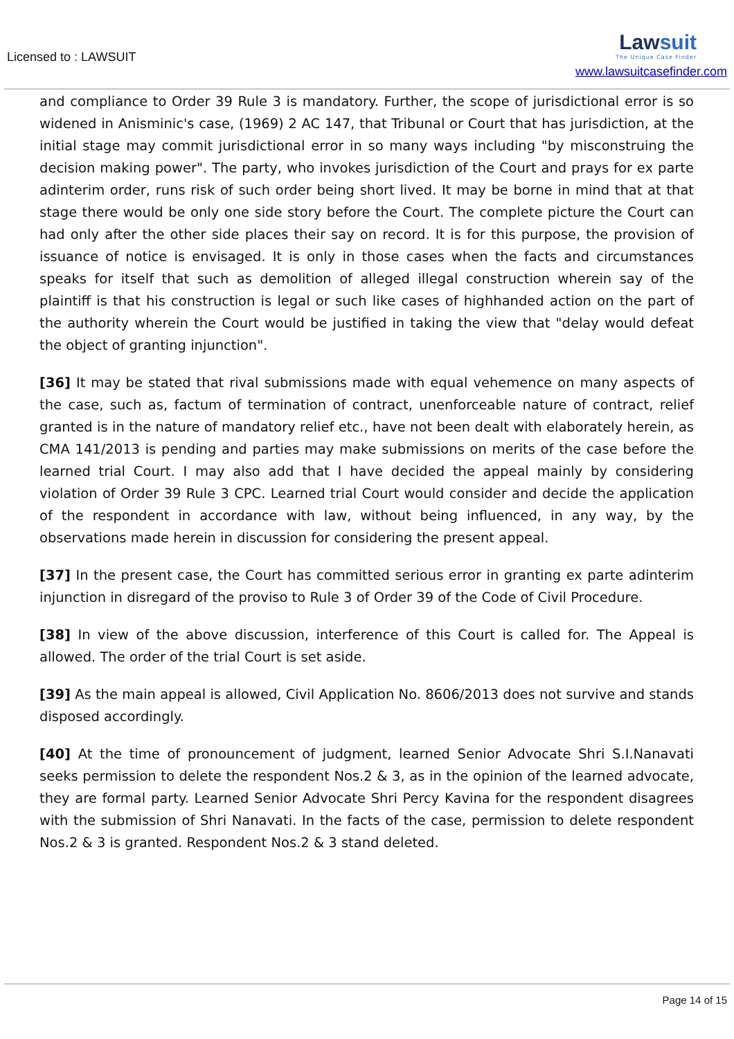Licensed to : LAWSUIT
Lawsuit
The Unique Case Finder
www.lawsuitcasefinder.com
and compliance to Order 39 Rule 3 is mandatory. Further, the scope of jurisdictional error is so widened in Anisminic's case, (1969) 2 AC 147, that Tribunal or Court that has jurisdiction, at the initial stage may commit jurisdictional error in so many ways including "by misconstruing the decision making power". The party, who invokes jurisdiction of the Court and prays for ex parte adinterim order, runs risk of such order being short lived. It may be borne in mind that at that stage there would be only one side story before the Court. The complete picture the Court can had only after the other side places their say on record. It is for this purpose, the provision of issuance of notice is envisaged. It is only in those cases when the facts and circumstances speaks for itself that such as demolition of alleged illegal construction wherein say of the plaintiff is that his construction is legal or such like cases of highhanded action on the part of the authority wherein the Court would be justified in taking the view that "delay would defeat the object of granting injunction".
[36] It may be stated that rival submissions made with equal vehemence on many aspects of the case, such as, factum of termination of contract, unenforceable nature of contract, relief granted is in the nature of mandatory relief etc., have not been dealt with elaborately herein, as CMA 141/2013 is pending and parties may make submissions on merits of the case before the learned trial Court. I may also add that I have decided the appeal mainly by considering violation of Order 39 Rule 3 CPC. Learned trial Court would consider and decide the application of the respondent in accordance with law, without being influenced, in any way, by the observations made herein in discussion for considering the present appeal.
[37] In the present case, the Court has committed serious error in granting ex parte adinterim injunction in disregard of the proviso to Rule 3 of Order 39 of the Code of Civil Procedure.
[38] In view of the above discussion, interference of this Court is called for. The Appeal is allowed. The order of the trial Court is set aside.
[39] As the main appeal is allowed, Civil Application No. 8606/2013 does not survive and stands disposed accordingly.
[40] At the time of pronouncement of judgment, learned Senior Advocate Shri S.I.Nanavati seeks permission to delete the respondent Nos.2 & 3, as in the opinion of the learned advocate, they are formal party. Learned Senior Advocate Shri Percy Kavina for the respondent disagrees with the submission of Shri Nanavati. In the facts of the case, permission to delete respondent Nos.2 & 3 is granted. Respondent Nos.2 & 3 stand deleted.
Page 14 of 15